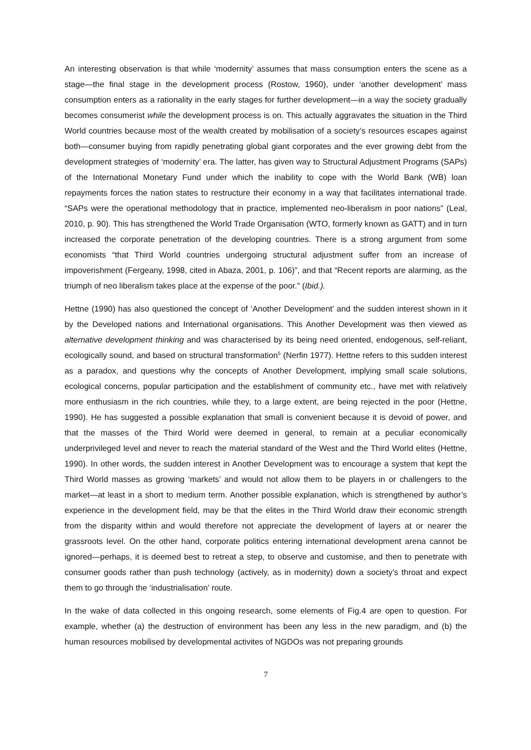An interesting observation is that while ‘modernity’ assumes that mass consumption enters the scene as a stage—the final stage in the development process (Rostow, 1960), under ‘another development’ mass consumption enters as a rationality in the early stages for further development—in a way the society gradually becomes consumerist while the development process is on. This actually aggravates the situation in the Third World countries because most of the wealth created by mobilisation of a society’s resources escapes against both—consumer buying from rapidly penetrating global giant corporates and the ever growing debt from the development strategies of ‘modernity’ era. The latter, has given way to Structural Adjustment Programs (SAPs) of the International Monetary Fund under which the inability to cope with the World Bank (WB) loan repayments forces the nation states to restructure their economy in a way that facilitates international trade. “SAPs were the operational methodology that in practice, implemented neo-liberalism in poor nations” (Leal, 2010, p. 90). This has strengthened the World Trade Organisation (WTO, formerly known as GATT) and in turn increased the corporate penetration of the developing countries. There is a strong argument from some economists “that Third World countries undergoing structural adjustment suffer from an increase of impoverishment (Fergeany, 1998, cited in Abaza, 2001, p. 106)”, and that “Recent reports are alarming, as the triumph of neo liberalism takes place at the expense of the poor.” (Ibid.).
Hettne (1990) has also questioned the concept of ‘Another Development’ and the sudden interest shown in it by the Developed nations and International organisations. This Another Development was then viewed as alternative development thinking and was characterised by its being need oriented, endogenous, self-reliant, ecologically sound, and based on structural transformation<sup>5</sup> (Nerfin 1977). Hettne refers to this sudden interest as a paradox, and questions why the concepts of Another Development, implying small scale solutions, ecological concerns, popular participation and the establishment of community etc., have met with relatively more enthusiasm in the rich countries, while they, to a large extent, are being rejected in the poor (Hettne, 1990). He has suggested a possible explanation that small is convenient because it is devoid of power, and that the masses of the Third World were deemed in general, to remain at a peculiar economically underprivileged level and never to reach the material standard of the West and the Third World elites (Hettne, 1990). In other words, the sudden interest in Another Development was to encourage a system that kept the Third World masses as growing ‘markets’ and would not allow them to be players in or challengers to the market—at least in a short to medium term. Another possible explanation, which is strengthened by author’s experience in the development field, may be that the elites in the Third World draw their economic strength from the disparity within and would therefore not appreciate the development of layers at or nearer the grassroots level. On the other hand, corporate politics entering international development arena cannot be ignored—perhaps, it is deemed best to retreat a step, to observe and customise, and then to penetrate with consumer goods rather than push technology (actively, as in modernity) down a society’s throat and expect them to go through the ‘industrialisation’ route.
In the wake of data collected in this ongoing research, some elements of Fig.4 are open to question. For example, whether (a) the destruction of environment has been any less in the new paradigm, and (b) the human resources mobilised by developmental activites of NGDOs was not preparing grounds
7